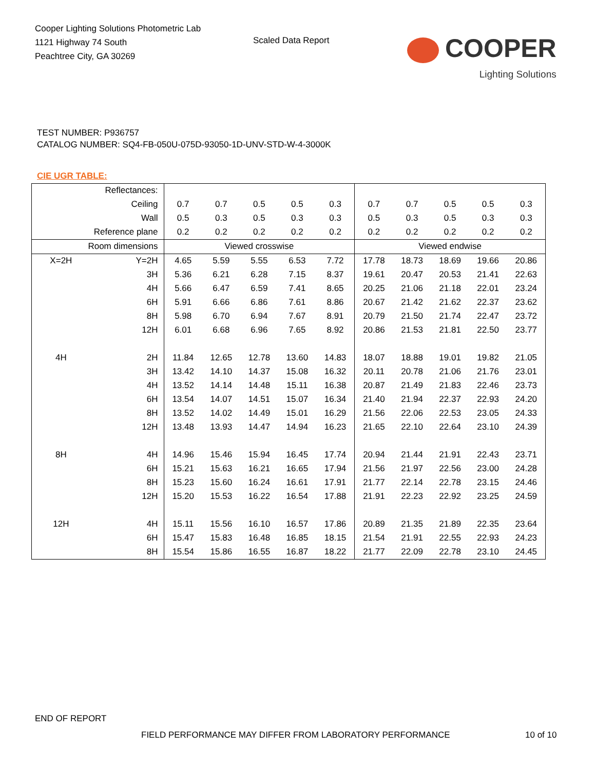Cooper Lighting Solutions Photometric Lab
1121 Highway 74 South
Peachtree City, GA 30269
Scaled Data Report
COOPER
Lighting Solutions
TEST NUMBER: P936757
CATALOG NUMBER: SQ4-FB-050U-075D-93050-1D-UNV-STD-W-4-3000K
CIE UGR TABLE:
| Reflectances: | | | | | | | | | | | |
| Ceiling | | 0.7 | 0.7 | 0.5 | 0.5 | 0.3 | 0.7 | 0.7 | 0.5 | 0.5 | 0.3 |
| Wall | | 0.5 | 0.3 | 0.5 | 0.3 | 0.3 | 0.5 | 0.3 | 0.5 | 0.3 | 0.3 |
| Reference plane | | 0.2 | 0.2 | 0.2 | 0.2 | 0.2 | 0.2 | 0.2 | 0.2 | 0.2 | 0.2 |
| Room dimensions | | Viewed crosswise | | | | | Viewed endwise | | | | |
| X=2H | Y=2H | 4.65 | 5.59 | 5.55 | 6.53 | 7.72 | 17.78 | 18.73 | 18.69 | 19.66 | 20.86 |
| | 3H | 5.36 | 6.21 | 6.28 | 7.15 | 8.37 | 19.61 | 20.47 | 20.53 | 21.41 | 22.63 |
| | 4H | 5.66 | 6.47 | 6.59 | 7.41 | 8.65 | 20.25 | 21.06 | 21.18 | 22.01 | 23.24 |
| | 6H | 5.91 | 6.66 | 6.86 | 7.61 | 8.86 | 20.67 | 21.42 | 21.62 | 22.37 | 23.62 |
| | 8H | 5.98 | 6.70 | 6.94 | 7.67 | 8.91 | 20.79 | 21.50 | 21.74 | 22.47 | 23.72 |
| | 12H | 6.01 | 6.68 | 6.96 | 7.65 | 8.92 | 20.86 | 21.53 | 21.81 | 22.50 | 23.77 |
| 4H | 2H | 11.84 | 12.65 | 12.78 | 13.60 | 14.83 | 18.07 | 18.88 | 19.01 | 19.82 | 21.05 |
| | 3H | 13.42 | 14.10 | 14.37 | 15.08 | 16.32 | 20.11 | 20.78 | 21.06 | 21.76 | 23.01 |
| | 4H | 13.52 | 14.14 | 14.48 | 15.11 | 16.38 | 20.87 | 21.49 | 21.83 | 22.46 | 23.73 |
| | 6H | 13.54 | 14.07 | 14.51 | 15.07 | 16.34 | 21.40 | 21.94 | 22.37 | 22.93 | 24.20 |
| | 8H | 13.52 | 14.02 | 14.49 | 15.01 | 16.29 | 21.56 | 22.06 | 22.53 | 23.05 | 24.33 |
| | 12H | 13.48 | 13.93 | 14.47 | 14.94 | 16.23 | 21.65 | 22.10 | 22.64 | 23.10 | 24.39 |
| 8H | 4H | 14.96 | 15.46 | 15.94 | 16.45 | 17.74 | 20.94 | 21.44 | 21.91 | 22.43 | 23.71 |
| | 6H | 15.21 | 15.63 | 16.21 | 16.65 | 17.94 | 21.56 | 21.97 | 22.56 | 23.00 | 24.28 |
| | 8H | 15.23 | 15.60 | 16.24 | 16.61 | 17.91 | 21.77 | 22.14 | 22.78 | 23.15 | 24.46 |
| | 12H | 15.20 | 15.53 | 16.22 | 16.54 | 17.88 | 21.91 | 22.23 | 22.92 | 23.25 | 24.59 |
| 12H | 4H | 15.11 | 15.56 | 16.10 | 16.57 | 17.86 | 20.89 | 21.35 | 21.89 | 22.35 | 23.64 |
| | 6H | 15.47 | 15.83 | 16.48 | 16.85 | 18.15 | 21.54 | 21.91 | 22.55 | 22.93 | 24.23 |
| | 8H | 15.54 | 15.86 | 16.55 | 16.87 | 18.22 | 21.77 | 22.09 | 22.78 | 23.10 | 24.45 |
END OF REPORT
FIELD PERFORMANCE MAY DIFFER FROM LABORATORY PERFORMANCE
10 of 10